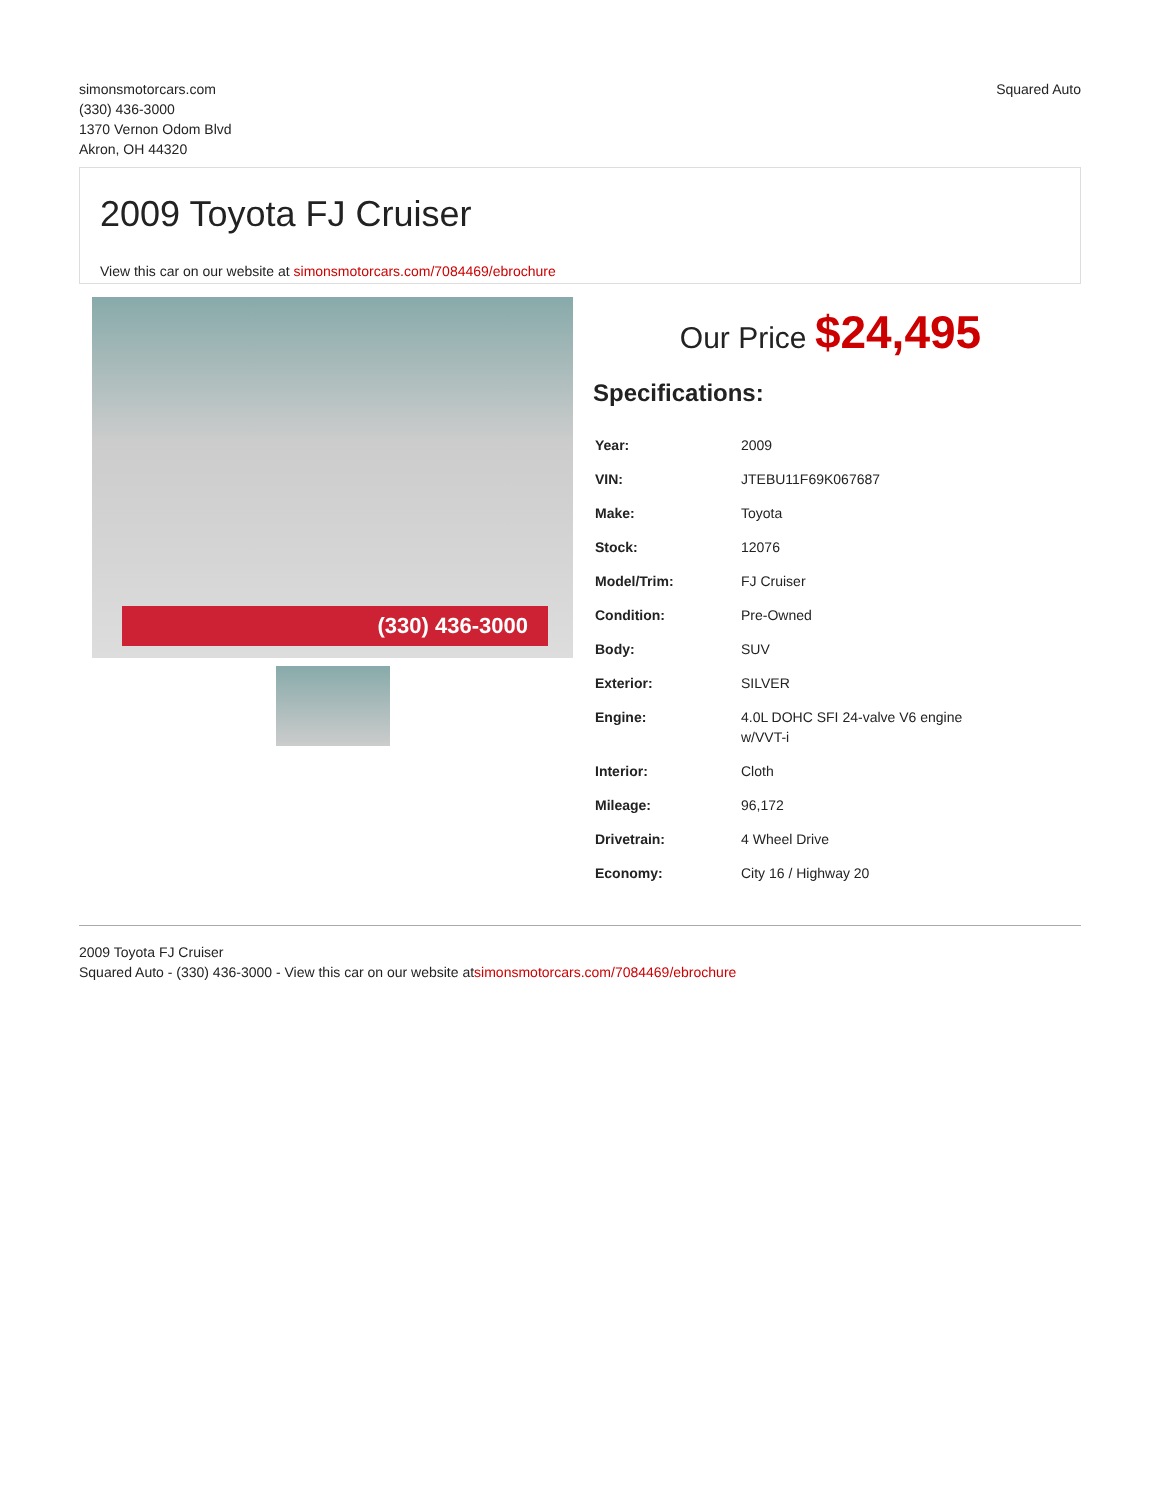simonsmotorcars.com
(330) 436-3000
1370 Vernon Odom Blvd
Akron, OH 44320
Squared Auto
2009 Toyota FJ Cruiser
View this car on our website at simonsmotorcars.com/7084469/ebrochure
(330) 436-3000
Our Price $24,495
Specifications:
| Year: | 2009 |
| VIN: | JTEBU11F69K067687 |
| Make: | Toyota |
| Stock: | 12076 |
| Model/Trim: | FJ Cruiser |
| Condition: | Pre-Owned |
| Body: | SUV |
| Exterior: | SILVER |
| Engine: | 4.0L DOHC SFI 24-valve V6 engine w/VVT-i |
| Interior: | Cloth |
| Mileage: | 96,172 |
| Drivetrain: | 4 Wheel Drive |
| Economy: | City 16 / Highway 20 |
2009 Toyota FJ Cruiser
Squared Auto - (330) 436-3000 - View this car on our website atsimonsmotorcars.com/7084469/ebrochure